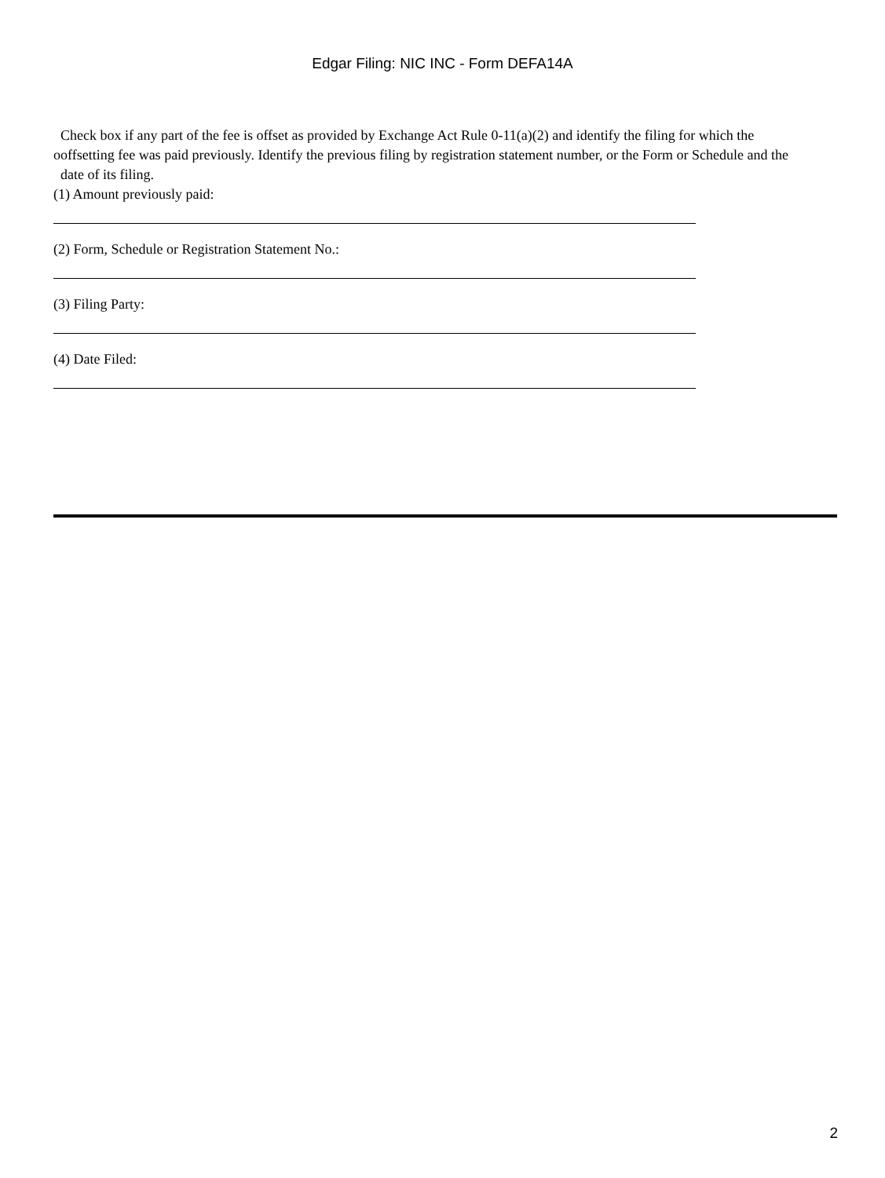Edgar Filing: NIC INC - Form DEFA14A
o Check box if any part of the fee is offset as provided by Exchange Act Rule 0-11(a)(2) and identify the filing for which the offsetting fee was paid previously. Identify the previous filing by registration statement number, or the Form or Schedule and the date of its filing.
(1) Amount previously paid:
(2) Form, Schedule or Registration Statement No.:
(3) Filing Party:
(4) Date Filed:
2